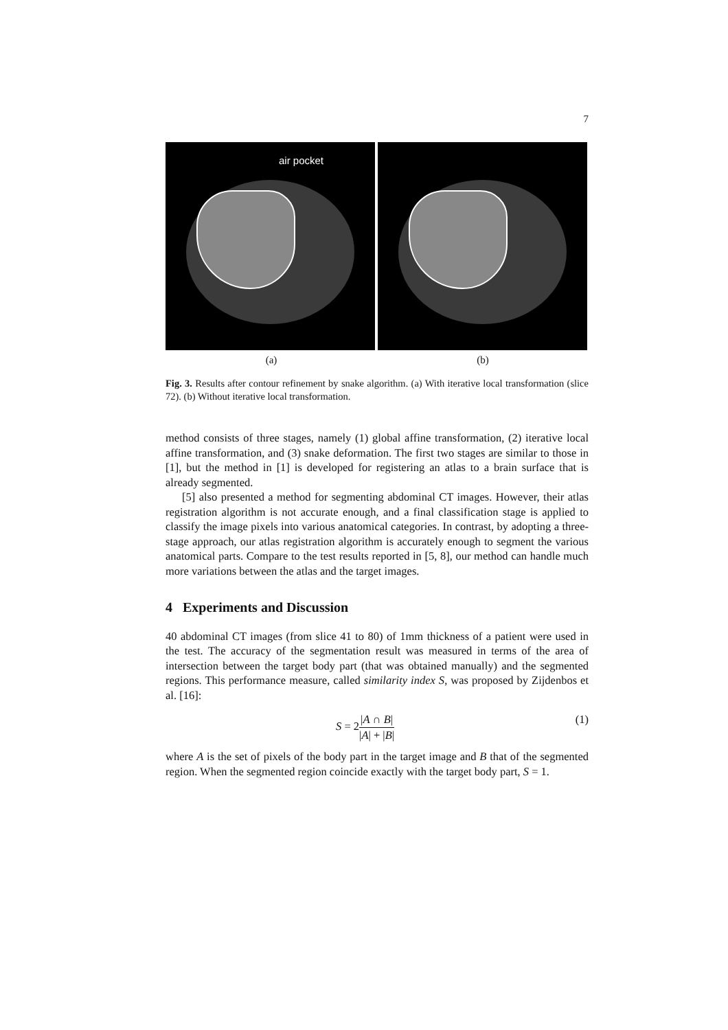7
air pocket
(a) (b)
Fig. 3. Results after contour refinement by snake algorithm. (a) With iterative local transformation (slice 72). (b) Without iterative local transformation.
method consists of three stages, namely (1) global affine transformation, (2) iterative local affine transformation, and (3) snake deformation. The first two stages are similar to those in [1], but the method in [1] is developed for registering an atlas to a brain surface that is already segmented.
[5] also presented a method for segmenting abdominal CT images. However, their atlas registration algorithm is not accurate enough, and a final classification stage is applied to classify the image pixels into various anatomical categories. In contrast, by adopting a three-stage approach, our atlas registration algorithm is accurately enough to segment the various anatomical parts. Compare to the test results reported in [5, 8], our method can handle much more variations between the atlas and the target images.
4 Experiments and Discussion
40 abdominal CT images (from slice 41 to 80) of 1mm thickness of a patient were used in the test. The accuracy of the segmentation result was measured in terms of the area of intersection between the target body part (that was obtained manually) and the segmented regions. This performance measure, called similarity index S, was proposed by Zijdenbos et al. [16]:
S = 2|A ∩ B| |A| + |B| (1)
where A is the set of pixels of the body part in the target image and B that of the segmented region. When the segmented region coincide exactly with the target body part, S = 1.